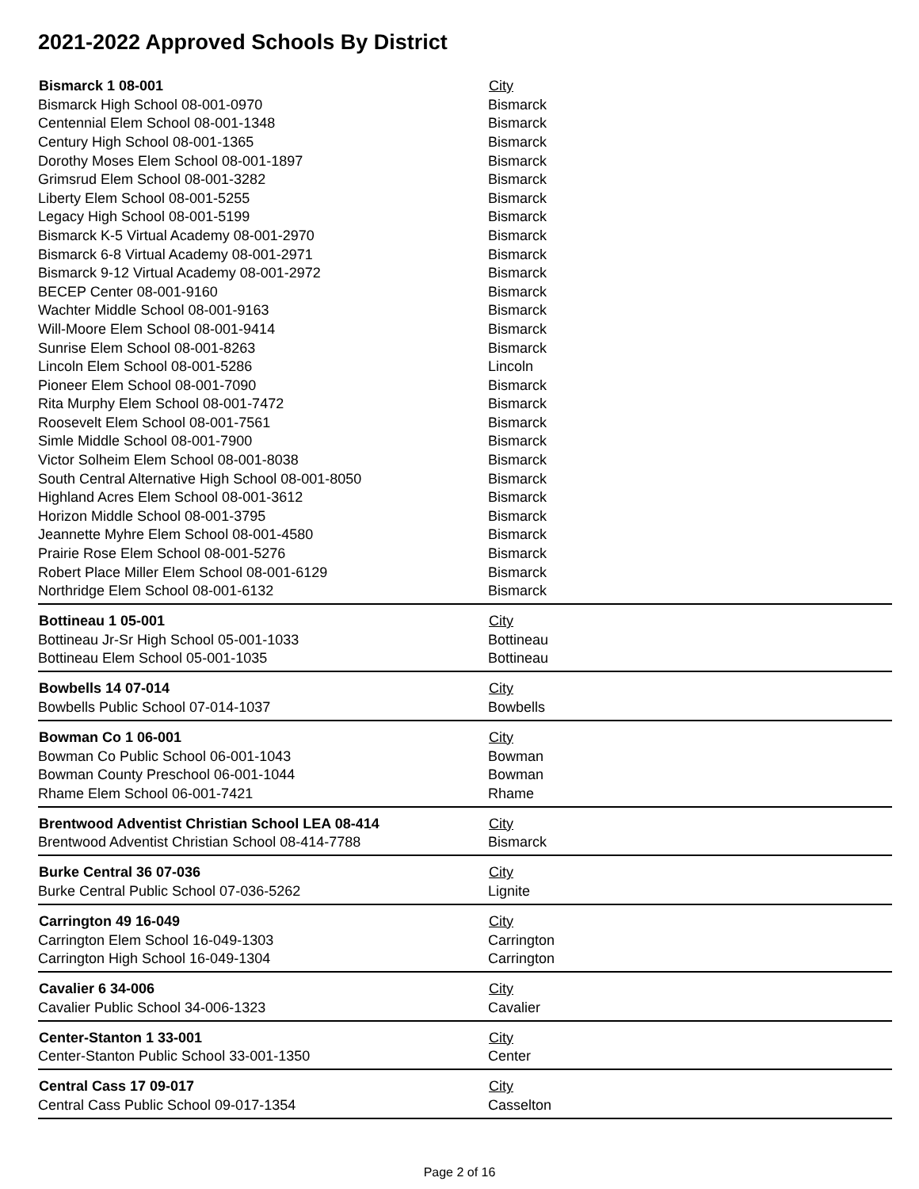2021-2022 Approved Schools By District
| Bismarck 1 08-001 | City |
| --- | --- |
| Bismarck High School 08-001-0970 | Bismarck |
| Centennial Elem School 08-001-1348 | Bismarck |
| Century High School 08-001-1365 | Bismarck |
| Dorothy Moses Elem School 08-001-1897 | Bismarck |
| Grimsrud Elem School 08-001-3282 | Bismarck |
| Liberty Elem School 08-001-5255 | Bismarck |
| Legacy High School 08-001-5199 | Bismarck |
| Bismarck K-5 Virtual Academy 08-001-2970 | Bismarck |
| Bismarck 6-8 Virtual Academy 08-001-2971 | Bismarck |
| Bismarck 9-12 Virtual Academy 08-001-2972 | Bismarck |
| BECEP Center 08-001-9160 | Bismarck |
| Wachter Middle School 08-001-9163 | Bismarck |
| Will-Moore Elem School 08-001-9414 | Bismarck |
| Sunrise Elem School 08-001-8263 | Bismarck |
| Lincoln Elem School 08-001-5286 | Lincoln |
| Pioneer Elem School 08-001-7090 | Bismarck |
| Rita Murphy Elem School 08-001-7472 | Bismarck |
| Roosevelt Elem School 08-001-7561 | Bismarck |
| Simle Middle School 08-001-7900 | Bismarck |
| Victor Solheim Elem School 08-001-8038 | Bismarck |
| South Central Alternative High School 08-001-8050 | Bismarck |
| Highland Acres Elem School 08-001-3612 | Bismarck |
| Horizon Middle School 08-001-3795 | Bismarck |
| Jeannette Myhre Elem School 08-001-4580 | Bismarck |
| Prairie Rose Elem School 08-001-5276 | Bismarck |
| Robert Place Miller Elem School 08-001-6129 | Bismarck |
| Northridge Elem School 08-001-6132 | Bismarck |
| Bottineau 1 05-001 | City |
| Bottineau Jr-Sr High School 05-001-1033 | Bottineau |
| Bottineau Elem School 05-001-1035 | Bottineau |
| Bowbells 14 07-014 | City |
| Bowbells Public School 07-014-1037 | Bowbells |
| Bowman Co 1 06-001 | City |
| Bowman Co Public School 06-001-1043 | Bowman |
| Bowman County Preschool 06-001-1044 | Bowman |
| Rhame Elem School 06-001-7421 | Rhame |
| Brentwood Adventist Christian School LEA 08-414 | City |
| Brentwood Adventist Christian School 08-414-7788 | Bismarck |
| Burke Central 36 07-036 | City |
| Burke Central Public School 07-036-5262 | Lignite |
| Carrington 49 16-049 | City |
| Carrington Elem School 16-049-1303 | Carrington |
| Carrington High School 16-049-1304 | Carrington |
| Cavalier 6 34-006 | City |
| Cavalier Public School 34-006-1323 | Cavalier |
| Center-Stanton 1 33-001 | City |
| Center-Stanton Public School 33-001-1350 | Center |
| Central Cass 17 09-017 | City |
| Central Cass Public School 09-017-1354 | Casselton |
Page 2 of 16